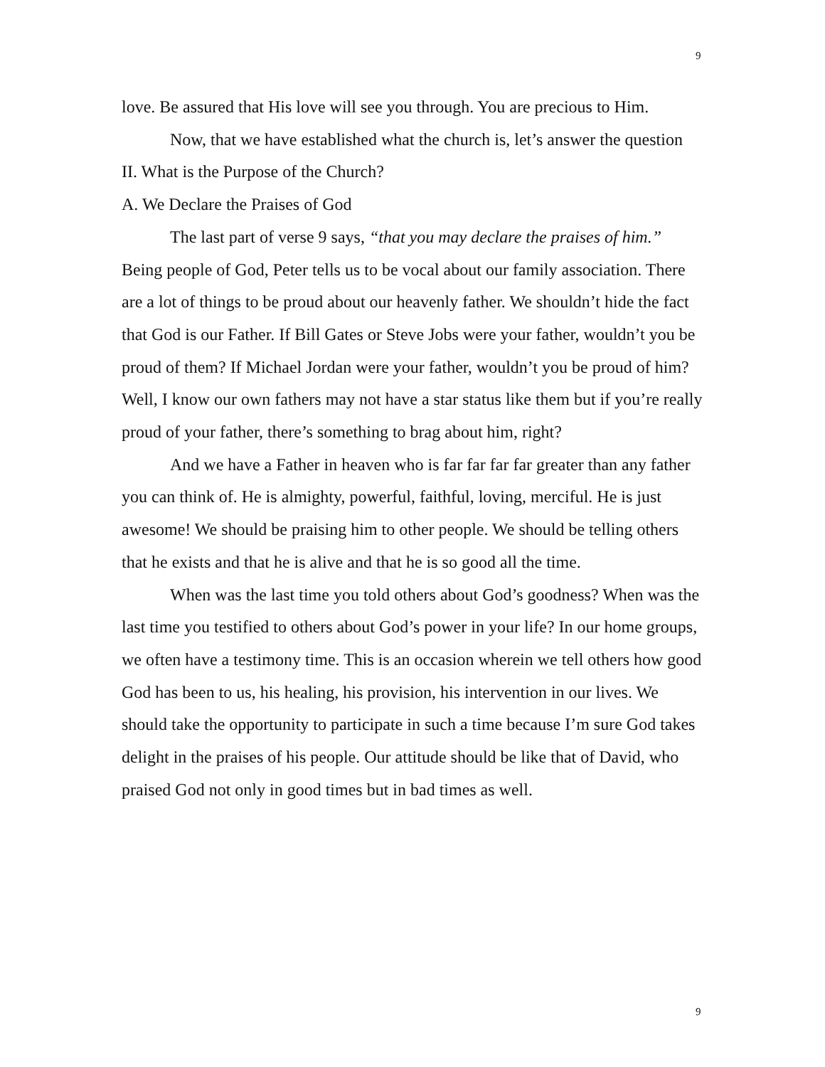9
love. Be assured that His love will see you through. You are precious to Him.
Now, that we have established what the church is, let’s answer the question
II. What is the Purpose of the Church?
A. We Declare the Praises of God
The last part of verse 9 says, “that you may declare the praises of him.” Being people of God, Peter tells us to be vocal about our family association. There are a lot of things to be proud about our heavenly father. We shouldn’t hide the fact that God is our Father. If Bill Gates or Steve Jobs were your father, wouldn’t you be proud of them? If Michael Jordan were your father, wouldn’t you be proud of him? Well, I know our own fathers may not have a star status like them but if you’re really proud of your father, there’s something to brag about him, right?
And we have a Father in heaven who is far far far far greater than any father you can think of. He is almighty, powerful, faithful, loving, merciful. He is just awesome! We should be praising him to other people. We should be telling others that he exists and that he is alive and that he is so good all the time.
When was the last time you told others about God’s goodness? When was the last time you testified to others about God’s power in your life? In our home groups, we often have a testimony time. This is an occasion wherein we tell others how good God has been to us, his healing, his provision, his intervention in our lives. We should take the opportunity to participate in such a time because I’m sure God takes delight in the praises of his people. Our attitude should be like that of David, who praised God not only in good times but in bad times as well.
9